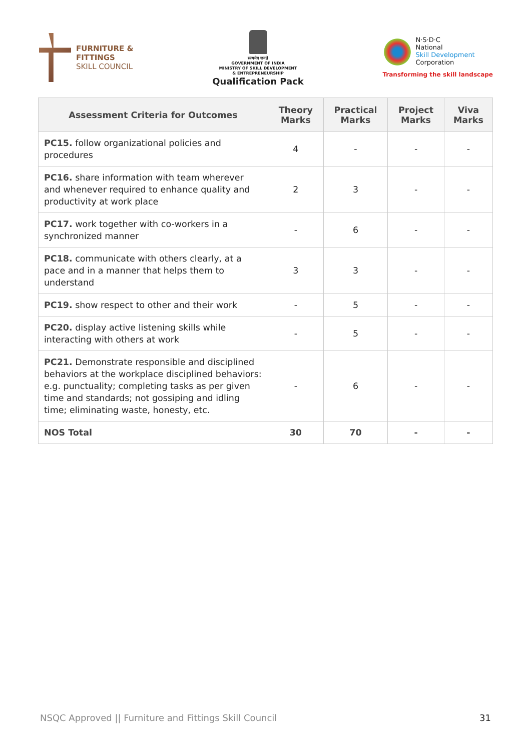FURNITURE &
FITTINGS
SKILL COUNCIL
सत्यमेव जयते
GOVERNMENT OF INDIA
MINISTRY OF SKILL DEVELOPMENT
& ENTREPRENEURSHIP
Qualification Pack
N·S·D·C
National
Skill Development
Corporation
Transforming the skill landscape
| Assessment Criteria for Outcomes | Theory Marks | Practical Marks | Project Marks | Viva Marks |
| --- | --- | --- | --- | --- |
| PC15. follow organizational policies and procedures | 4 | - | - | - |
| PC16. share information with team wherever and whenever required to enhance quality and productivity at work place | 2 | 3 | - | - |
| PC17. work together with co-workers in a synchronized manner | - | 6 | - | - |
| PC18. communicate with others clearly, at a pace and in a manner that helps them to understand | 3 | 3 | - | - |
| PC19. show respect to other and their work | - | 5 | - | - |
| PC20. display active listening skills while interacting with others at work | - | 5 | - | - |
| PC21. Demonstrate responsible and disciplined behaviors at the workplace disciplined behaviors: e.g. punctuality; completing tasks as per given time and standards; not gossiping and idling time; eliminating waste, honesty, etc. | - | 6 | - | - |
| NOS Total | 30 | 70 | - | - |
NSQC Approved || Furniture and Fittings Skill Council 31